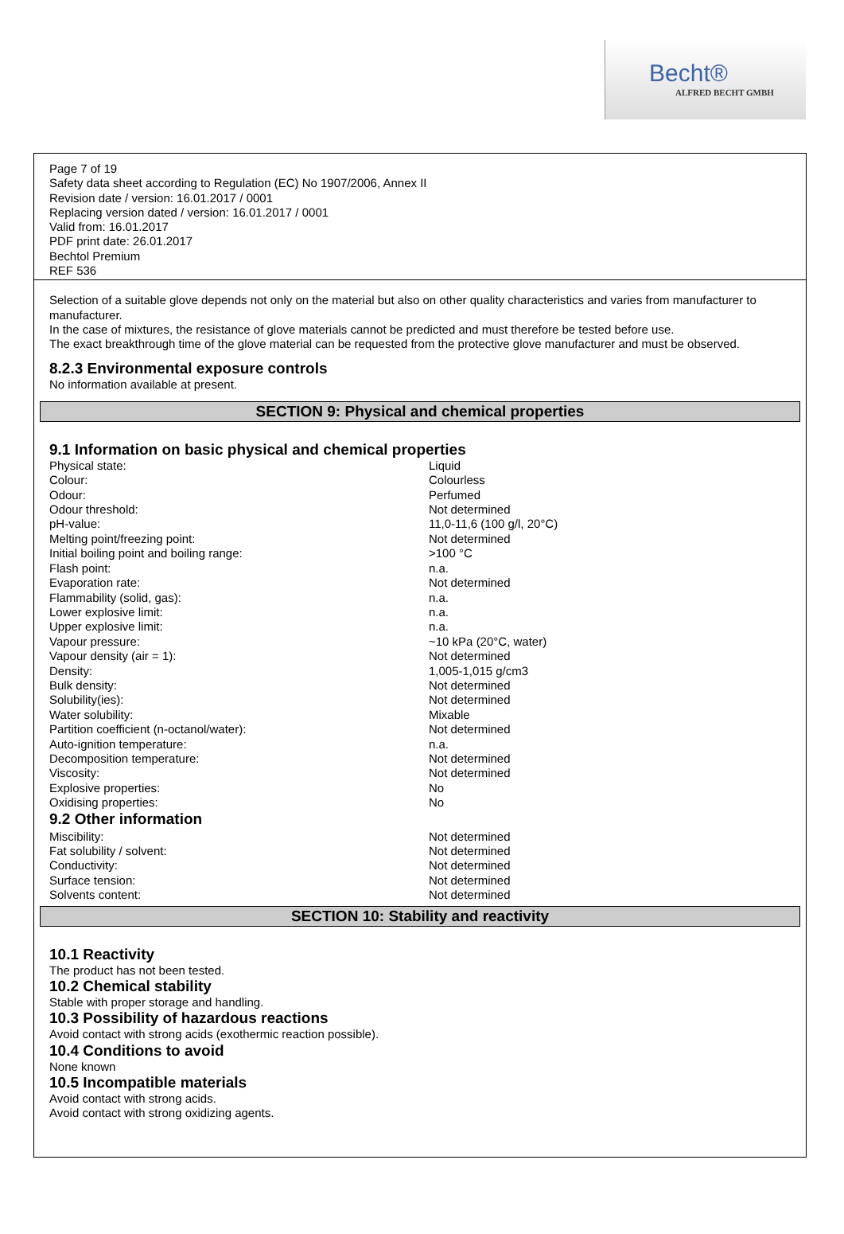Becht®
ALFRED BECHT GMBH
Page 7 of 19
Safety data sheet according to Regulation (EC) No 1907/2006, Annex II
Revision date / version: 16.01.2017 / 0001
Replacing version dated / version: 16.01.2017 / 0001
Valid from: 16.01.2017
PDF print date: 26.01.2017
Bechtol Premium
REF 536
Selection of a suitable glove depends not only on the material but also on other quality characteristics and varies from manufacturer to manufacturer.
In the case of mixtures, the resistance of glove materials cannot be predicted and must therefore be tested before use.
The exact breakthrough time of the glove material can be requested from the protective glove manufacturer and must be observed.
8.2.3 Environmental exposure controls
No information available at present.
SECTION 9: Physical and chemical properties
9.1 Information on basic physical and chemical properties
| Physical state: | Liquid |
| Colour: | Colourless |
| Odour: | Perfumed |
| Odour threshold: | Not determined |
| pH-value: | 11,0-11,6 (100 g/l, 20°C) |
| Melting point/freezing point: | Not determined |
| Initial boiling point and boiling range: | >100 °C |
| Flash point: | n.a. |
| Evaporation rate: | Not determined |
| Flammability (solid, gas): | n.a. |
| Lower explosive limit: | n.a. |
| Upper explosive limit: | n.a. |
| Vapour pressure: | ~10 kPa (20°C, water) |
| Vapour density (air = 1): | Not determined |
| Density: | 1,005-1,015 g/cm3 |
| Bulk density: | Not determined |
| Solubility(ies): | Not determined |
| Water solubility: | Mixable |
| Partition coefficient (n-octanol/water): | Not determined |
| Auto-ignition temperature: | n.a. |
| Decomposition temperature: | Not determined |
| Viscosity: | Not determined |
| Explosive properties: | No |
| Oxidising properties: | No |
9.2 Other information
| Miscibility: | Not determined |
| Fat solubility / solvent: | Not determined |
| Conductivity: | Not determined |
| Surface tension: | Not determined |
| Solvents content: | Not determined |
SECTION 10: Stability and reactivity
10.1 Reactivity
The product has not been tested.
10.2 Chemical stability
Stable with proper storage and handling.
10.3 Possibility of hazardous reactions
Avoid contact with strong acids (exothermic reaction possible).
10.4 Conditions to avoid
None known
10.5 Incompatible materials
Avoid contact with strong acids.
Avoid contact with strong oxidizing agents.